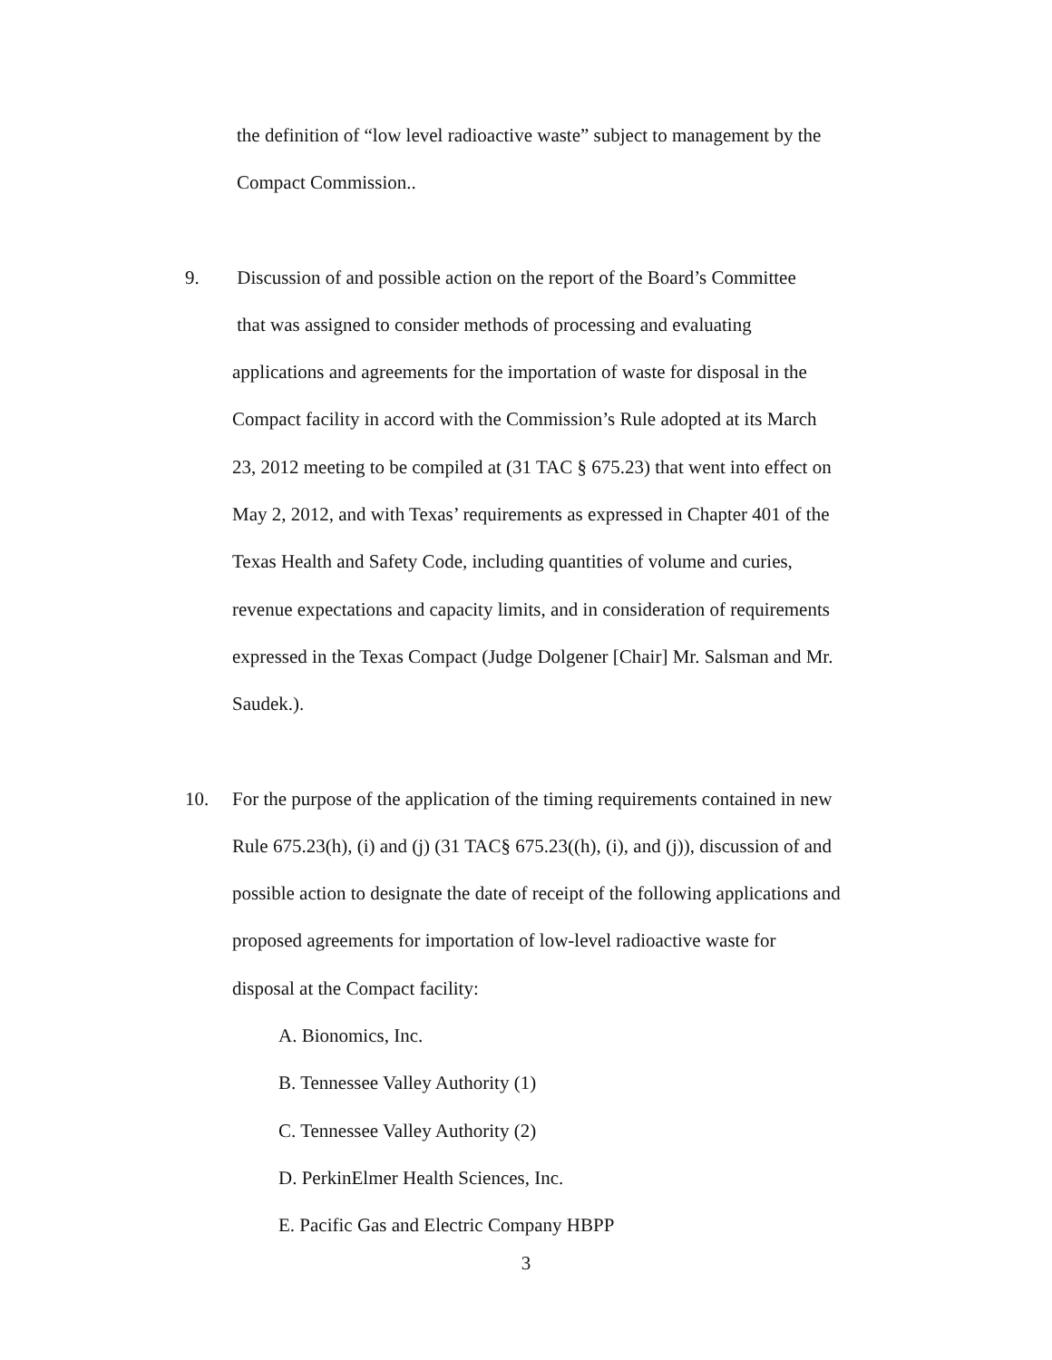the definition of “low level radioactive waste” subject to management by the
Compact Commission..
9. Discussion of and possible action on the report of the Board’s Committee
that was assigned to consider methods of processing and evaluating
applications and agreements for the importation of waste for disposal in the
Compact facility in accord with the Commission’s Rule adopted at its March
23, 2012 meeting to be compiled at (31 TAC § 675.23) that went into effect on
May 2, 2012, and with Texas’ requirements as expressed in Chapter 401 of the
Texas Health and Safety Code, including quantities of volume and curies,
revenue expectations and capacity limits, and in consideration of requirements
expressed in the Texas Compact (Judge Dolgener [Chair] Mr. Salsman and Mr.
Saudek.).
10. For the purpose of the application of the timing requirements contained in new
Rule 675.23(h), (i) and (j) (31 TAC§ 675.23((h), (i), and (j)), discussion of and
possible action to designate the date of receipt of the following applications and
proposed agreements for importation of low-level radioactive waste for
disposal at the Compact facility:
A. Bionomics, Inc.
B. Tennessee Valley Authority (1)
C. Tennessee Valley Authority (2)
D. PerkinElmer Health Sciences, Inc.
E. Pacific Gas and Electric Company HBPP
3